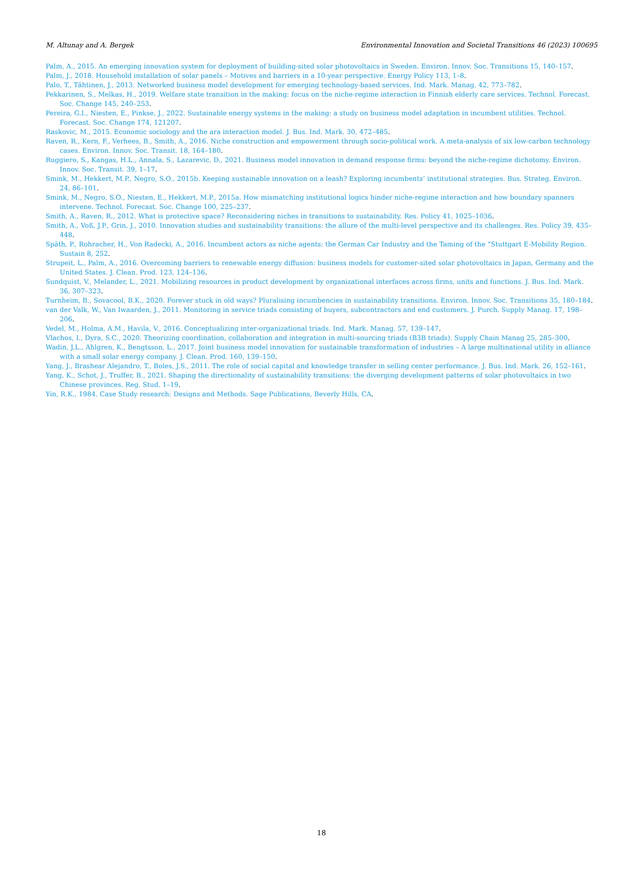M. Altunay and A. Bergek Environmental Innovation and Societal Transitions 46 (2023) 100695
Palm, A., 2015. An emerging innovation system for deployment of building-sited solar photovoltaics in Sweden. Environ. Innov. Soc. Transitions 15, 140–157.
Palm, J., 2018. Household installation of solar panels – Motives and barriers in a 10-year perspective. Energy Policy 113, 1–8.
Palo, T., Tähtinen, J., 2013. Networked business model development for emerging technology-based services. Ind. Mark. Manag. 42, 773–782.
Pekkarinen, S., Melkas, H., 2019. Welfare state transition in the making: focus on the niche-regime interaction in Finnish elderly care services. Technol. Forecast. Soc. Change 145, 240–253.
Pereira, G.I., Niesten, E., Pinkse, J., 2022. Sustainable energy systems in the making: a study on business model adaptation in incumbent utilities. Technol. Forecast. Soc. Change 174, 121207.
Raskovic, M., 2015. Economic sociology and the ara interaction model. J. Bus. Ind. Mark. 30, 472–485.
Raven, R., Kern, F., Verhees, B., Smith, A., 2016. Niche construction and empowerment through socio-political work. A meta-analysis of six low-carbon technology cases. Environ. Innov. Soc. Transit. 18, 164–180.
Ruggiero, S., Kangas, H.L., Annala, S., Lazarevic, D., 2021. Business model innovation in demand response firms: beyond the niche-regime dichotomy. Environ. Innov. Soc. Transit. 39, 1–17.
Smink, M., Hekkert, M.P., Negro, S.O., 2015b. Keeping sustainable innovation on a leash? Exploring incumbents’ institutional strategies. Bus. Strateg. Environ. 24, 86–101.
Smink, M., Negro, S.O., Niesten, E., Hekkert, M.P., 2015a. How mismatching institutional logics hinder niche-regime interaction and how boundary spanners intervene. Technol. Forecast. Soc. Change 100, 225–237.
Smith, A., Raven, R., 2012. What is protective space? Reconsidering niches in transitions to sustainability. Res. Policy 41, 1025–1036.
Smith, A., Voß, J.P., Grin, J., 2010. Innovation studies and sustainability transitions: the allure of the multi-level perspective and its challenges. Res. Policy 39, 435–448.
Späth, P., Rohracher, H., Von Radecki, A., 2016. Incumbent actors as niche agents: the German Car Industry and the Taming of the “Stuttgart E-Mobility Region. Sustain 8, 252.
Strupeit, L., Palm, A., 2016. Overcoming barriers to renewable energy diffusion: business models for customer-sited solar photovoltaics in Japan, Germany and the United States. J. Clean. Prod. 123, 124–136.
Sundquist, V., Melander, L., 2021. Mobilizing resources in product development by organizational interfaces across firms, units and functions. J. Bus. Ind. Mark. 36, 307–323.
Turnheim, B., Sovacool, B.K., 2020. Forever stuck in old ways? Pluralising incumbencies in sustainability transitions. Environ. Innov. Soc. Transitions 35, 180–184.
van der Valk, W., Van Iwaarden, J., 2011. Monitoring in service triads consisting of buyers, subcontractors and end customers. J. Purch. Supply Manag. 17, 198–206.
Vedel, M., Holma, A.M., Havila, V., 2016. Conceptualizing inter-organizational triads. Ind. Mark. Manag. 57, 139–147.
Vlachos, I., Dyra, S.C., 2020. Theorizing coordination, collaboration and integration in multi-sourcing triads (B3B triads). Supply Chain Manag 25, 285–300.
Wadin, J.L., Ahlgren, K., Bengtsson, L., 2017. Joint business model innovation for sustainable transformation of industries – A large multinational utility in alliance with a small solar energy company. J. Clean. Prod. 160, 139–150.
Yang, J., Brashear Alejandro, T., Boles, J.S., 2011. The role of social capital and knowledge transfer in selling center performance. J. Bus. Ind. Mark. 26, 152–161.
Yang, K., Schot, J., Truffer, B., 2021. Shaping the directionality of sustainability transitions: the diverging development patterns of solar photovoltaics in two Chinese provinces. Reg. Stud. 1–19.
Yin, R.K., 1984. Case Study research: Designs and Methods. Sage Publications, Beverly Hills, CA.
18